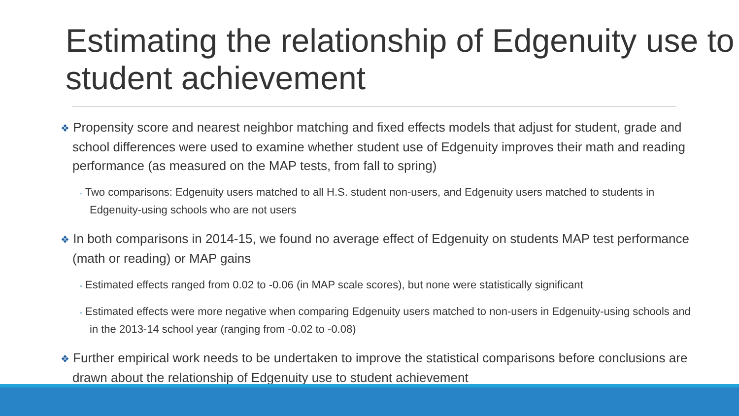Estimating the relationship of Edgenuity use to student achievement
❖ Propensity score and nearest neighbor matching and fixed effects models that adjust for student, grade and school differences were used to examine whether student use of Edgenuity improves their math and reading performance (as measured on the MAP tests, from fall to spring)
◦ Two comparisons: Edgenuity users matched to all H.S. student non-users, and Edgenuity users matched to students in Edgenuity-using schools who are not users
❖ In both comparisons in 2014-15, we found no average effect of Edgenuity on students MAP test performance (math or reading) or MAP gains
◦ Estimated effects ranged from 0.02 to -0.06 (in MAP scale scores), but none were statistically significant
◦ Estimated effects were more negative when comparing Edgenuity users matched to non-users in Edgenuity-using schools and in the 2013-14 school year (ranging from -0.02 to -0.08)
❖ Further empirical work needs to be undertaken to improve the statistical comparisons before conclusions are drawn about the relationship of Edgenuity use to student achievement